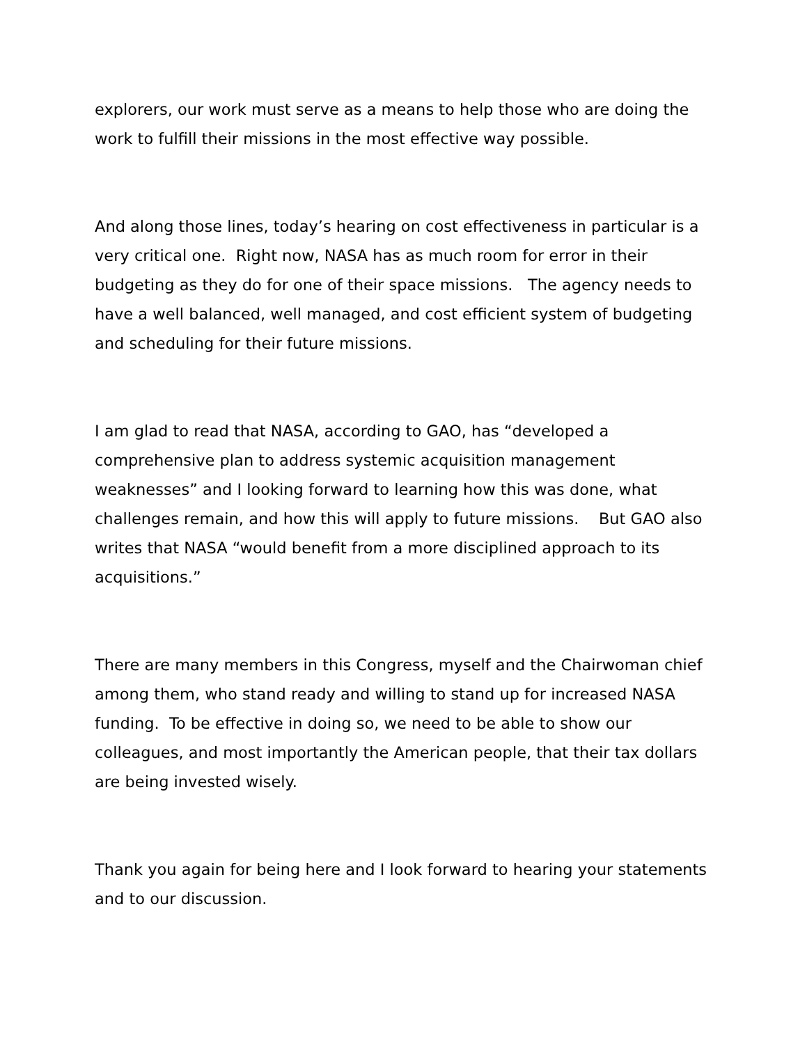explorers, our work must serve as a means to help those who are doing the work to fulfill their missions in the most effective way possible.
And along those lines, today’s hearing on cost effectiveness in particular is a very critical one. Right now, NASA has as much room for error in their budgeting as they do for one of their space missions. The agency needs to have a well balanced, well managed, and cost efficient system of budgeting and scheduling for their future missions.
I am glad to read that NASA, according to GAO, has “developed a comprehensive plan to address systemic acquisition management weaknesses” and I looking forward to learning how this was done, what challenges remain, and how this will apply to future missions. But GAO also writes that NASA “would benefit from a more disciplined approach to its acquisitions.”
There are many members in this Congress, myself and the Chairwoman chief among them, who stand ready and willing to stand up for increased NASA funding. To be effective in doing so, we need to be able to show our colleagues, and most importantly the American people, that their tax dollars are being invested wisely.
Thank you again for being here and I look forward to hearing your statements and to our discussion.